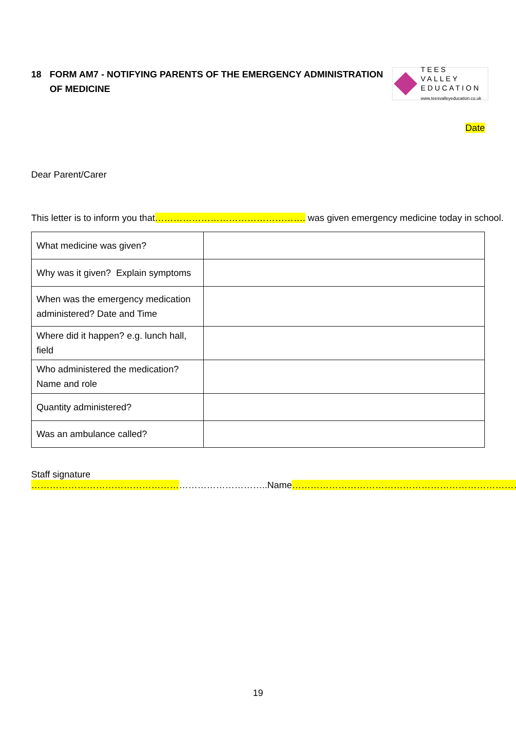18 FORM AM7 - NOTIFYING PARENTS OF THE EMERGENCY ADMINISTRATION
OF MEDICINE
TEES VALLEY
EDUCATION
www.teesvalleyeducation.co.uk
Date
Dear Parent/Carer
This letter is to inform you that…………………………………………. was given emergency medicine today in school.
| What medicine was given? | |
| Why was it given? Explain symptoms | |
| When was the emergency medication administered? Date and Time | |
| Where did it happen? e.g. lunch hall, field | |
| Who administered the medication? Name and role | |
| Quantity administered? | |
| Was an ambulance called? | |
Staff signature …………………………………………………………………..Name…………………………………………………………………
19